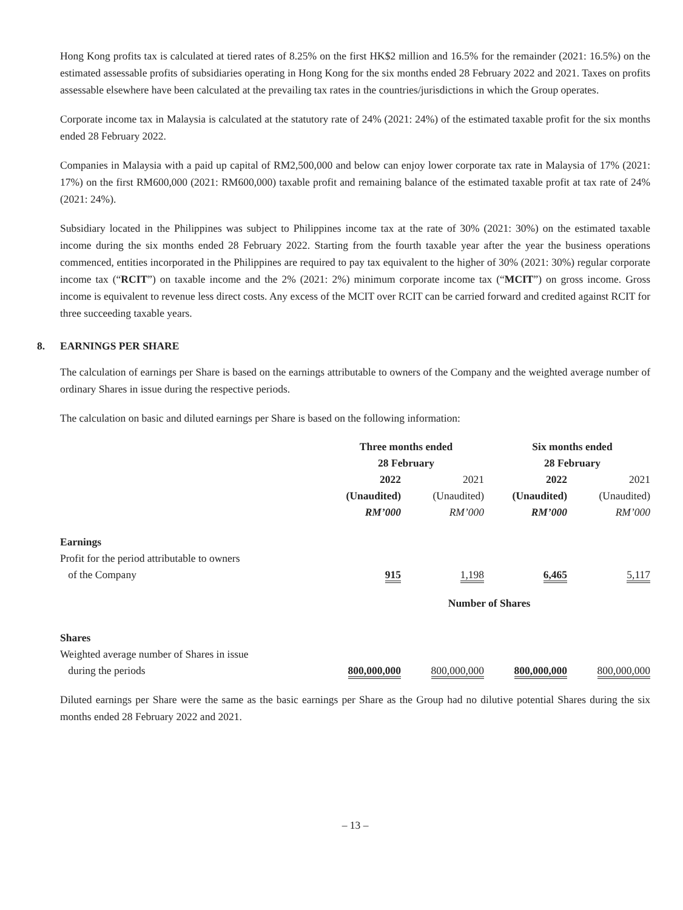Hong Kong profits tax is calculated at tiered rates of 8.25% on the first HK$2 million and 16.5% for the remainder (2021: 16.5%) on the estimated assessable profits of subsidiaries operating in Hong Kong for the six months ended 28 February 2022 and 2021. Taxes on profits assessable elsewhere have been calculated at the prevailing tax rates in the countries/jurisdictions in which the Group operates.
Corporate income tax in Malaysia is calculated at the statutory rate of 24% (2021: 24%) of the estimated taxable profit for the six months ended 28 February 2022.
Companies in Malaysia with a paid up capital of RM2,500,000 and below can enjoy lower corporate tax rate in Malaysia of 17% (2021: 17%) on the first RM600,000 (2021: RM600,000) taxable profit and remaining balance of the estimated taxable profit at tax rate of 24% (2021: 24%).
Subsidiary located in the Philippines was subject to Philippines income tax at the rate of 30% (2021: 30%) on the estimated taxable income during the six months ended 28 February 2022. Starting from the fourth taxable year after the year the business operations commenced, entities incorporated in the Philippines are required to pay tax equivalent to the higher of 30% (2021: 30%) regular corporate income tax (“RCIT”) on taxable income and the 2% (2021: 2%) minimum corporate income tax (“MCIT”) on gross income. Gross income is equivalent to revenue less direct costs. Any excess of the MCIT over RCIT can be carried forward and credited against RCIT for three succeeding taxable years.
8. EARNINGS PER SHARE
The calculation of earnings per Share is based on the earnings attributable to owners of the Company and the weighted average number of ordinary Shares in issue during the respective periods.
The calculation on basic and diluted earnings per Share is based on the following information:
| | Three months ended 28 February | | | | Six months ended 28 February | | |
| | 2022 (Unaudited) RM’000 | | 2021 (Unaudited) RM’000 | | 2022 (Unaudited) RM’000 | | 2021 (Unaudited) RM’000 |
| Earnings Profit for the period attributable to owners of the Company | 915 | | 1,198 | | 6,465 | | 5,117 |
| | Number of Shares | | | | | | |
| Shares Weighted average number of Shares in issue during the periods | 800,000,000 | | 800,000,000 | | 800,000,000 | | 800,000,000 |
Diluted earnings per Share were the same as the basic earnings per Share as the Group had no dilutive potential Shares during the six months ended 28 February 2022 and 2021.
– 13 –